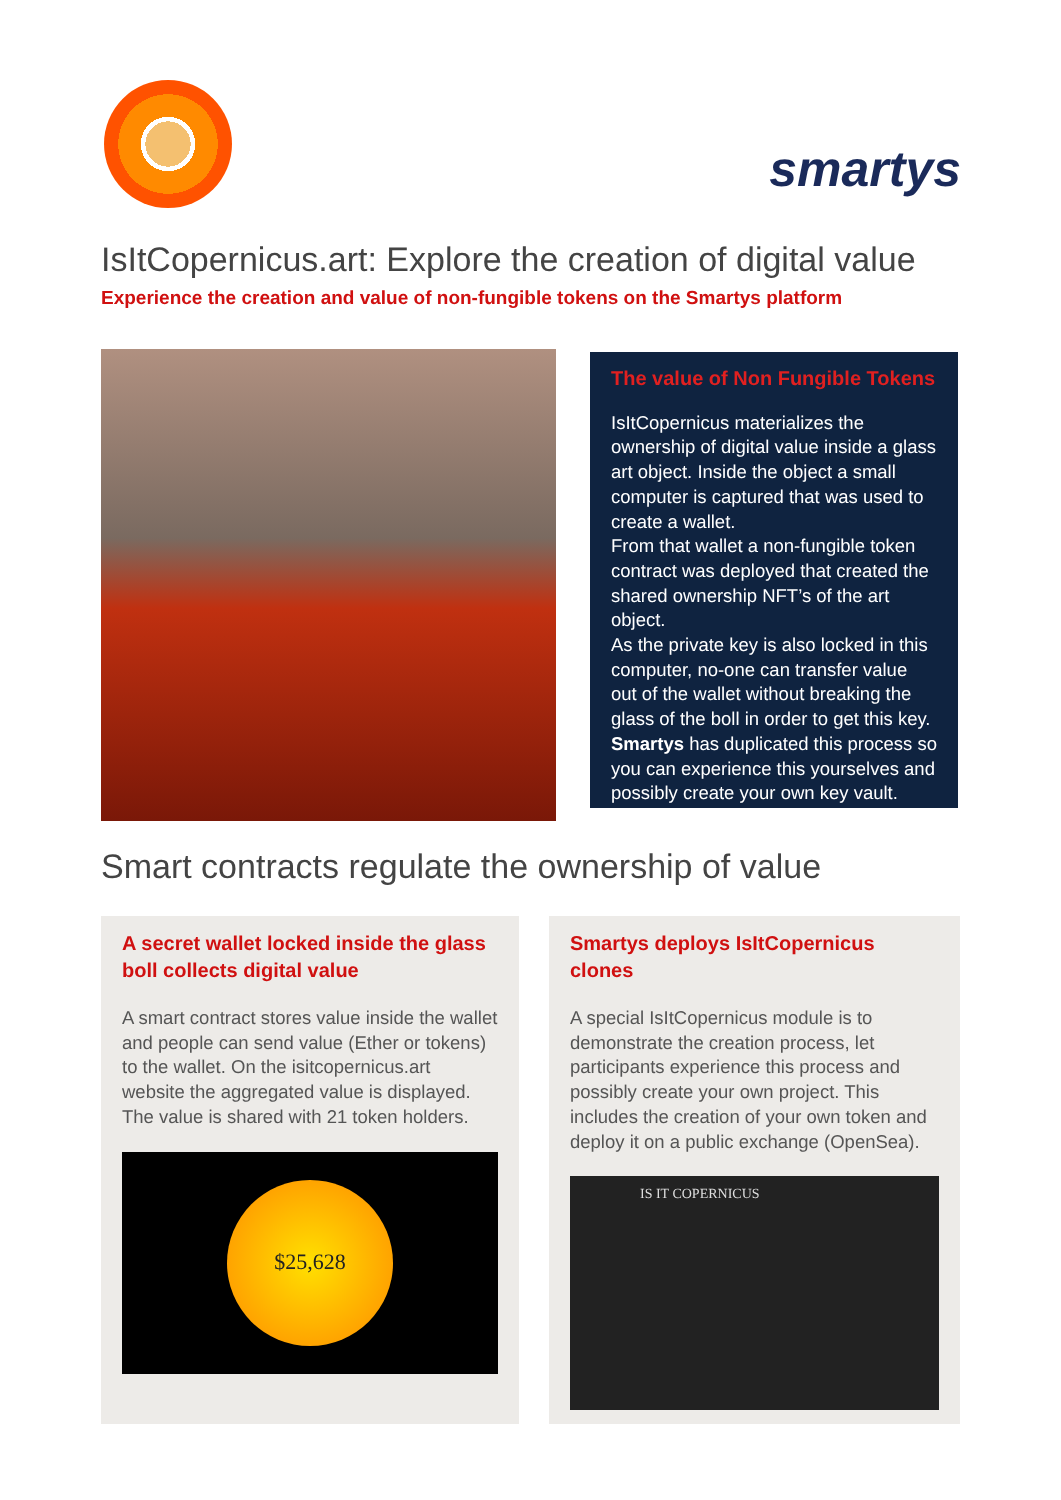smartys
IsItCopernicus.art: Explore the creation of digital value
Experience the creation and value of non-fungible tokens on the Smartys platform
The value of Non Fungible Tokens
IsItCopernicus materializes the ownership of digital value inside a glass art object. Inside the object a small computer is captured that was used to create a wallet.
From that wallet a non-fungible token contract was deployed that created the shared ownership NFT’s of the art object.
As the private key is also locked in this computer, no-one can transfer value out of the wallet without breaking the glass of the boll in order to get this key. Smartys has duplicated this process so you can experience this yourselves and possibly create your own key vault.
Smart contracts regulate the ownership of value
A secret wallet locked inside the glass boll collects digital value
A smart contract stores value inside the wallet and people can send value (Ether or tokens) to the wallet. On the isitcopernicus.art website the aggregated value is displayed. The value is shared with 21 token holders.
$25,628
Smartys deploys IsItCopernicus clones
A special IsItCopernicus module is to demonstrate the creation process, let participants experience this process and possibly create your own project. This includes the creation of your own token and deploy it on a public exchange (OpenSea).
IS IT COPERNICUS